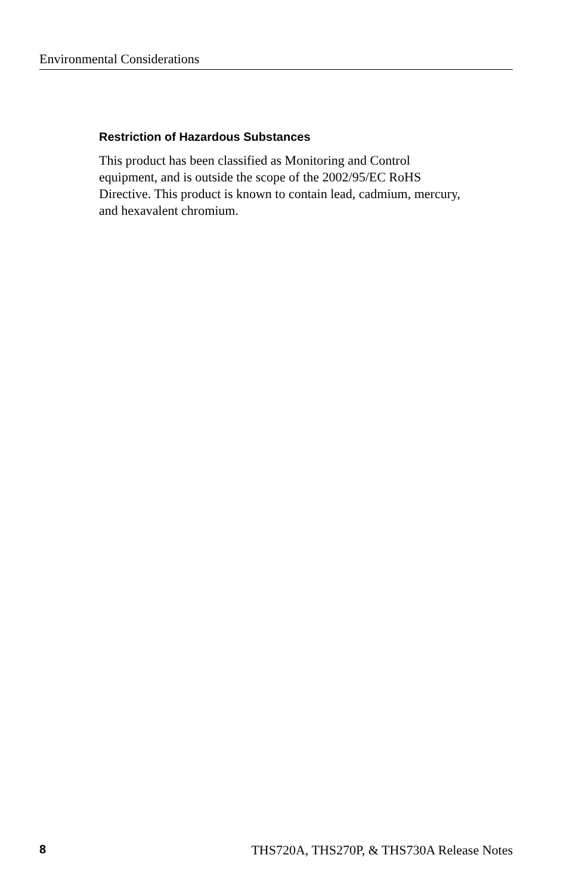Environmental Considerations
Restriction of Hazardous Substances
This product has been classified as Monitoring and Control
equipment, and is outside the scope of the 2002/95/EC RoHS
Directive. This product is known to contain lead, cadmium, mercury,
and hexavalent chromium.
8 THS720A, THS270P, & THS730A Release Notes